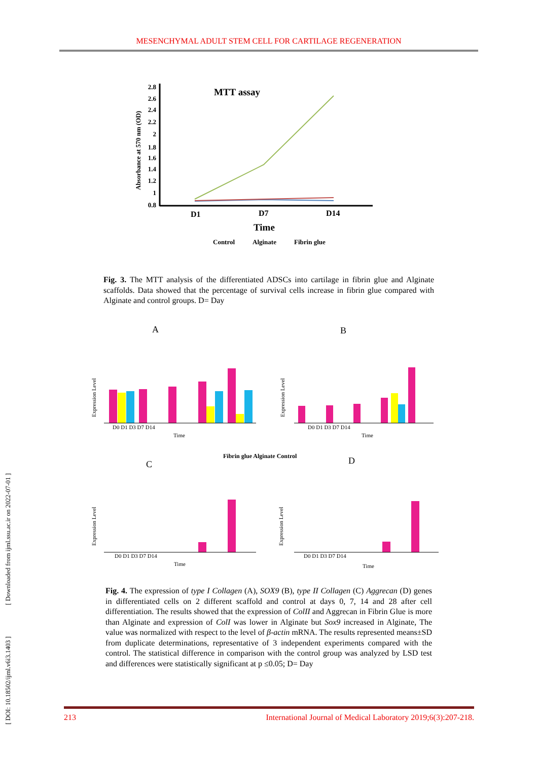MESENCHYMAL ADULT STEM CELL FOR CARTILAGE REGENERATION
MTT assay
2.8
2.6
2.4
2.2
2
1.8
1.6
1.4
1.2
1
0.8
Absorbance at 570 nm (OD)
D1
D7
D14
Time
Control
Alginate
Fibrin glue
Fig. 3. The MTT analysis of the differentiated ADSCs into cartilage in fibrin glue and Alginate scaffolds. Data showed that the percentage of survival cells increase in fibrin glue compared with Alginate and control groups. D= Day
A
B
C
D
Fibrin glue Alginate Control
Expression Level
Expression Level
Expression Level
Expression Level
Time
Time
Time
Time
D0 D1 D3 D7 D14
D0 D1 D3 D7 D14
D0 D1 D3 D7 D14
D0 D1 D3 D7 D14
Fig. 4. The expression of type I Collagen (A), SOX9 (B), type II Collagen (C) Aggrecan (D) genes in differentiated cells on 2 different scaffold and control at days 0, 7, 14 and 28 after cell differentiation. The results showed that the expression of ColII and Aggrecan in Fibrin Glue is more than Alginate and expression of ColI was lower in Alginate but Sox9 increased in Alginate, The value was normalized with respect to the level of β-actin mRNA. The results represented means±SD from duplicate determinations, representative of 3 independent experiments compared with the control. The statistical difference in comparison with the control group was analyzed by LSD test and differences were statistically significant at p ≤0.05; D= Day
[ DOI: 10.18502/ijml.v6i3.1403 ] [ Downloaded from ijml.ssu.ac.ir on 2022-07-01 ]
213 International Journal of Medical Laboratory 2019;6(3):207-218.